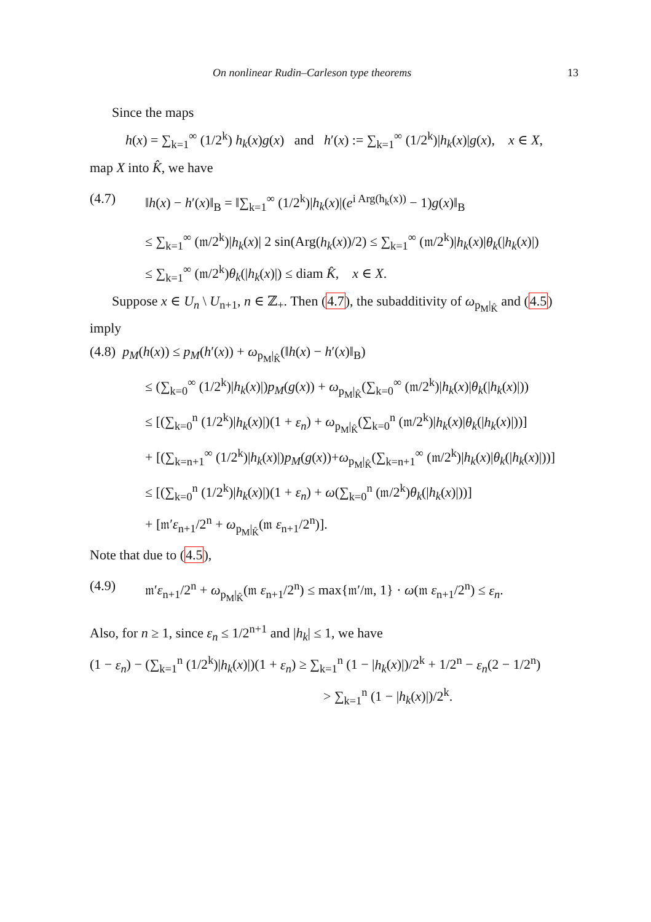On nonlinear Rudin–Carleson type theorems 13
Since the maps
h(x) = ∑<sub>k=1</sub><sup>∞</sup> (1/2<sup>k</sup>) h<sub>k</sub>(x)g(x) and h′(x) := ∑<sub>k=1</sub><sup>∞</sup> (1/2<sup>k</sup>)|h<sub>k</sub>(x)|g(x), x ∈ X,
map X into K̂, we have
(4.7) ‖h(x) − h′(x)‖<sub>B</sub> = ‖∑<sub>k=1</sub><sup>∞</sup> (1/2<sup>k</sup>)|h<sub>k</sub>(x)|(e<sup>i Arg(h<sub>k</sub>(x))</sup> − 1)g(x)‖<sub>B</sub>
≤ ∑<sub>k=1</sub><sup>∞</sup> (𝔪/2<sup>k</sup>)|h<sub>k</sub>(x)| 2 sin(Arg(h<sub>k</sub>(x))/2) ≤ ∑<sub>k=1</sub><sup>∞</sup> (𝔪/2<sup>k</sup>)|h<sub>k</sub>(x)|θ<sub>k</sub>(|h<sub>k</sub>(x)|)
≤ ∑<sub>k=1</sub><sup>∞</sup> (𝔪/2<sup>k</sup>)θ<sub>k</sub>(|h<sub>k</sub>(x)|) ≤ diam K̂, x ∈ X.
Suppose x ∈ U<sub>n</sub> \ U<sub>n+1</sub>, n ∈ ℤ<sub>+</sub>. Then (4.7), the subadditivity of ω<sub>p<sub>M</sub>|<sub>K̂</sub></sub> and (4.5) imply
(4.8) p<sub>M</sub>(h(x)) ≤ p<sub>M</sub>(h′(x)) + ω<sub>p<sub>M</sub>|<sub>K̂</sub></sub>(‖h(x) − h′(x)‖<sub>B</sub>)
≤ (∑<sub>k=0</sub><sup>∞</sup> (1/2<sup>k</sup>)|h<sub>k</sub>(x)|)p<sub>M</sub>(g(x)) + ω<sub>p<sub>M</sub>|<sub>K̂</sub></sub>(∑<sub>k=0</sub><sup>∞</sup> (𝔪/2<sup>k</sup>)|h<sub>k</sub>(x)|θ<sub>k</sub>(|h<sub>k</sub>(x)|))
≤ [(∑<sub>k=0</sub><sup>n</sup> (1/2<sup>k</sup>)|h<sub>k</sub>(x)|)(1 + ε<sub>n</sub>) + ω<sub>p<sub>M</sub>|<sub>K̂</sub></sub>(∑<sub>k=0</sub><sup>n</sup> (𝔪/2<sup>k</sup>)|h<sub>k</sub>(x)|θ<sub>k</sub>(|h<sub>k</sub>(x)|))]
+ [(∑<sub>k=n+1</sub><sup>∞</sup> (1/2<sup>k</sup>)|h<sub>k</sub>(x)|)p<sub>M</sub>(g(x))+ω<sub>p<sub>M</sub>|<sub>K̂</sub></sub>(∑<sub>k=n+1</sub><sup>∞</sup> (𝔪/2<sup>k</sup>)|h<sub>k</sub>(x)|θ<sub>k</sub>(|h<sub>k</sub>(x)|))]
≤ [(∑<sub>k=0</sub><sup>n</sup> (1/2<sup>k</sup>)|h<sub>k</sub>(x)|)(1 + ε<sub>n</sub>) + ω(∑<sub>k=0</sub><sup>n</sup> (𝔪/2<sup>k</sup>)θ<sub>k</sub>(|h<sub>k</sub>(x)|))]
+ [𝔪′ε<sub>n+1</sub>/2<sup>n</sup> + ω<sub>p<sub>M</sub>|<sub>K̂</sub></sub>(𝔪 ε<sub>n+1</sub>/2<sup>n</sup>)].
Note that due to (4.5),
(4.9) 𝔪′ε<sub>n+1</sub>/2<sup>n</sup> + ω<sub>p<sub>M</sub>|<sub>K̂</sub></sub>(𝔪 ε<sub>n+1</sub>/2<sup>n</sup>) ≤ max{𝔪′/𝔪, 1} · ω(𝔪 ε<sub>n+1</sub>/2<sup>n</sup>) ≤ ε<sub>n</sub>.
Also, for n ≥ 1, since ε<sub>n</sub> ≤ 1/2<sup>n+1</sup> and |h<sub>k</sub>| ≤ 1, we have
(1 − ε<sub>n</sub>) − (∑<sub>k=1</sub><sup>n</sup> (1/2<sup>k</sup>)|h<sub>k</sub>(x)|)(1 + ε<sub>n</sub>) ≥ ∑<sub>k=1</sub><sup>n</sup> (1 − |h<sub>k</sub>(x)|)/2<sup>k</sup> + 1/2<sup>n</sup> − ε<sub>n</sub>(2 − 1/2<sup>n</sup>)
> ∑<sub>k=1</sub><sup>n</sup> (1 − |h<sub>k</sub>(x)|)/2<sup>k</sup>.